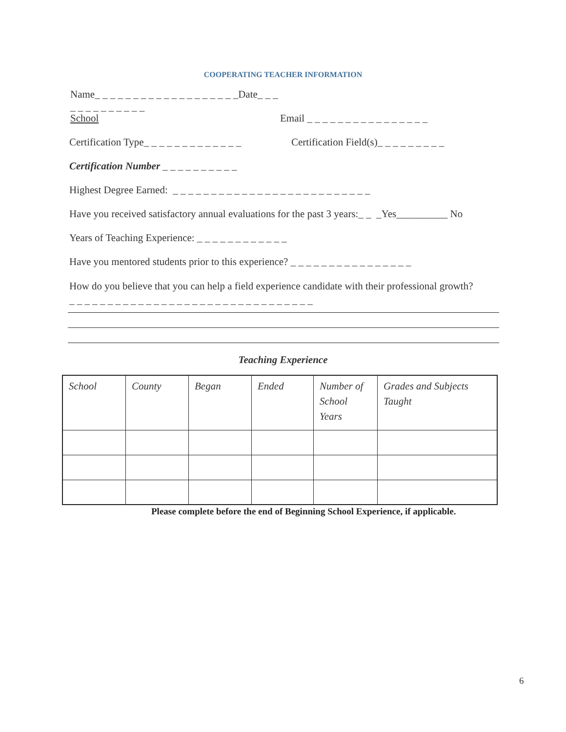COOPERATING TEACHER INFORMATION
Name_ _ _ _ _ _ _ _ _ _ _ _ _ _ _ _ _ _ _Date_ _ _ _ _ _ _ _ _ _ _ _ _
School Email _ _ _ _ _ _ _ _ _ _ _ _ _ _ _ _
Certification Type_ _ _ _ _ _ _ _ _ _ _ _ _ Certification Field(s)_ _ _ _ _ _ _ _ _
Certification Number _ _ _ _ _ _ _ _ _ _
Highest Degree Earned: _ _ _ _ _ _ _ _ _ _ _ _ _ _ _ _ _ _ _ _ _ _ _ _ _ _
Have you received satisfactory annual evaluations for the past 3 years:_ _ _Yes__________ No
Years of Teaching Experience: _ _ _ _ _ _ _ _ _ _ _ _
Have you mentored students prior to this experience? _ _ _ _ _ _ _ _ _ _ _ _ _ _ _ _
How do you believe that you can help a field experience candidate with their professional growth?_ _ _ _ _ _ _ _ _ _ _ _ _ _ _ _ _ _ _ _ _ _ _ _ _ _ _ _ _ _ _ _
Teaching Experience
| School | County | Began | Ended | Number of School Years | Grades and Subjects Taught |
Please complete before the end of Beginning School Experience, if applicable.
6